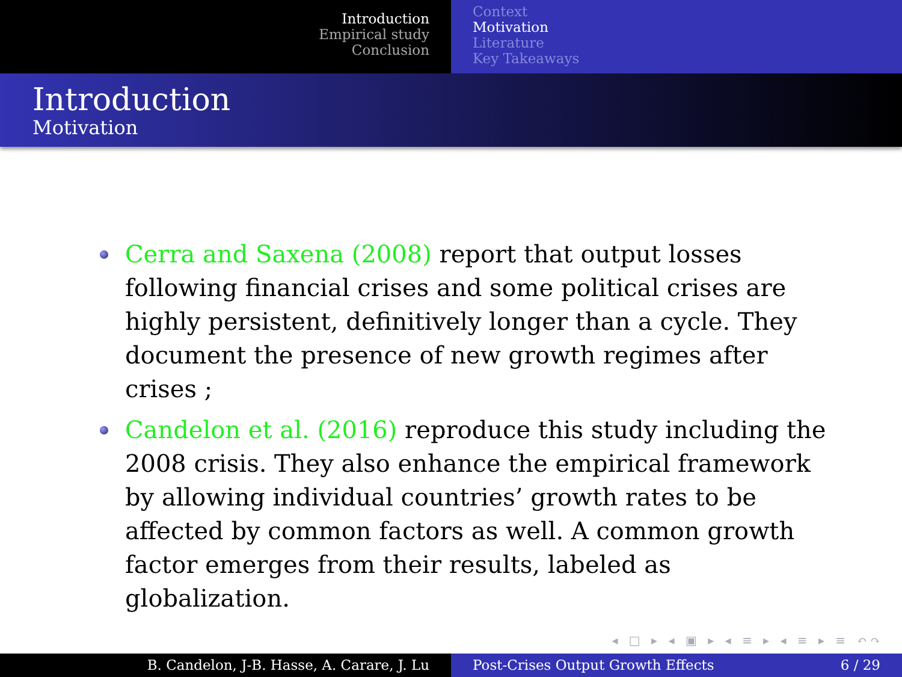Introduction
Empirical study
Conclusion
Context
Motivation
Literature
Key Takeaways
Introduction
Motivation
Cerra and Saxena (2008) report that output losses following financial crises and some political crises are highly persistent, definitively longer than a cycle. They document the presence of new growth regimes after crises ;
Candelon et al. (2016) reproduce this study including the 2008 crisis. They also enhance the empirical framework by allowing individual countries’ growth rates to be affected by common factors as well. A common growth factor emerges from their results, labeled as globalization.
◂ □ ▸ ◂ ▣ ▸ ◂ ≡ ▸ ◂ ≡ ▸ ≡ ↶↷
B. Candelon, J-B. Hasse, A. Carare, J. Lu Post-Crises Output Growth Effects 6 / 29